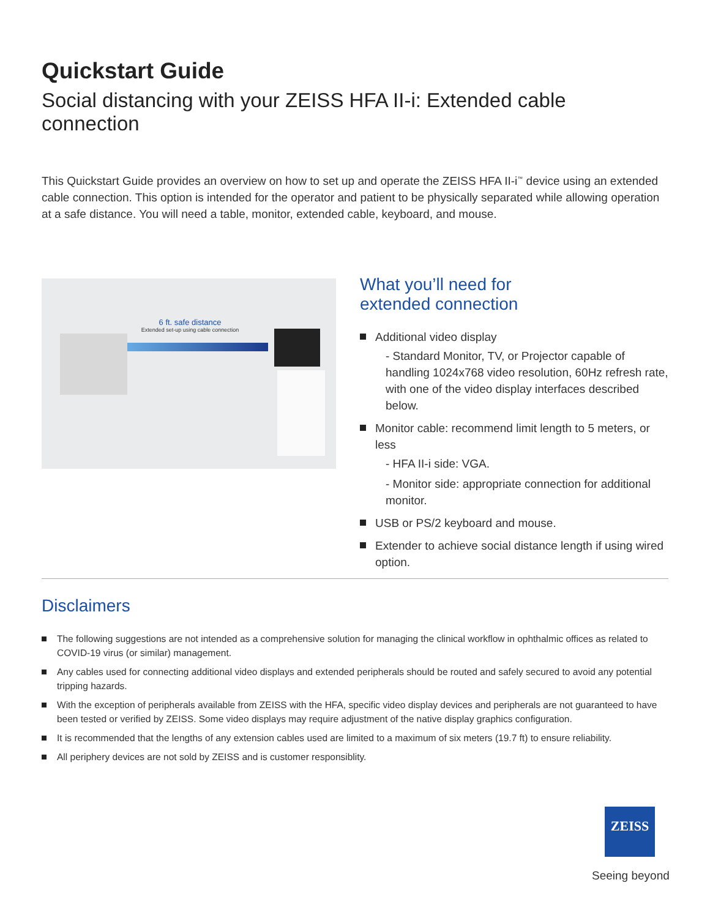Quickstart Guide
Social distancing with your ZEISS HFA II-i: Extended cable connection
This Quickstart Guide provides an overview on how to set up and operate the ZEISS HFA II-i<sup>™</sup> device using an extended cable connection. This option is intended for the operator and patient to be physically separated while allowing operation at a safe distance. You will need a table, monitor, extended cable, keyboard, and mouse.
6 ft. safe distance
Extended set-up using cable connection
What you’ll need for
extended connection
Additional video display
- Standard Monitor, TV, or Projector capable of handling 1024x768 video resolution, 60Hz refresh rate, with one of the video display interfaces described below.
Monitor cable: recommend limit length to 5 meters, or less
- HFA II-i side: VGA.
- Monitor side: appropriate connection for additional monitor.
USB or PS/2 keyboard and mouse.
Extender to achieve social distance length if using wired option.
Disclaimers
The following suggestions are not intended as a comprehensive solution for managing the clinical workflow in ophthalmic offices as related to COVID-19 virus (or similar) management.
Any cables used for connecting additional video displays and extended peripherals should be routed and safely secured to avoid any potential tripping hazards.
With the exception of peripherals available from ZEISS with the HFA, specific video display devices and peripherals are not guaranteed to have been tested or verified by ZEISS. Some video displays may require adjustment of the native display graphics configuration.
It is recommended that the lengths of any extension cables used are limited to a maximum of six meters (19.7 ft) to ensure reliability.
All periphery devices are not sold by ZEISS and is customer responsiblity.
ZEISS
Seeing beyond